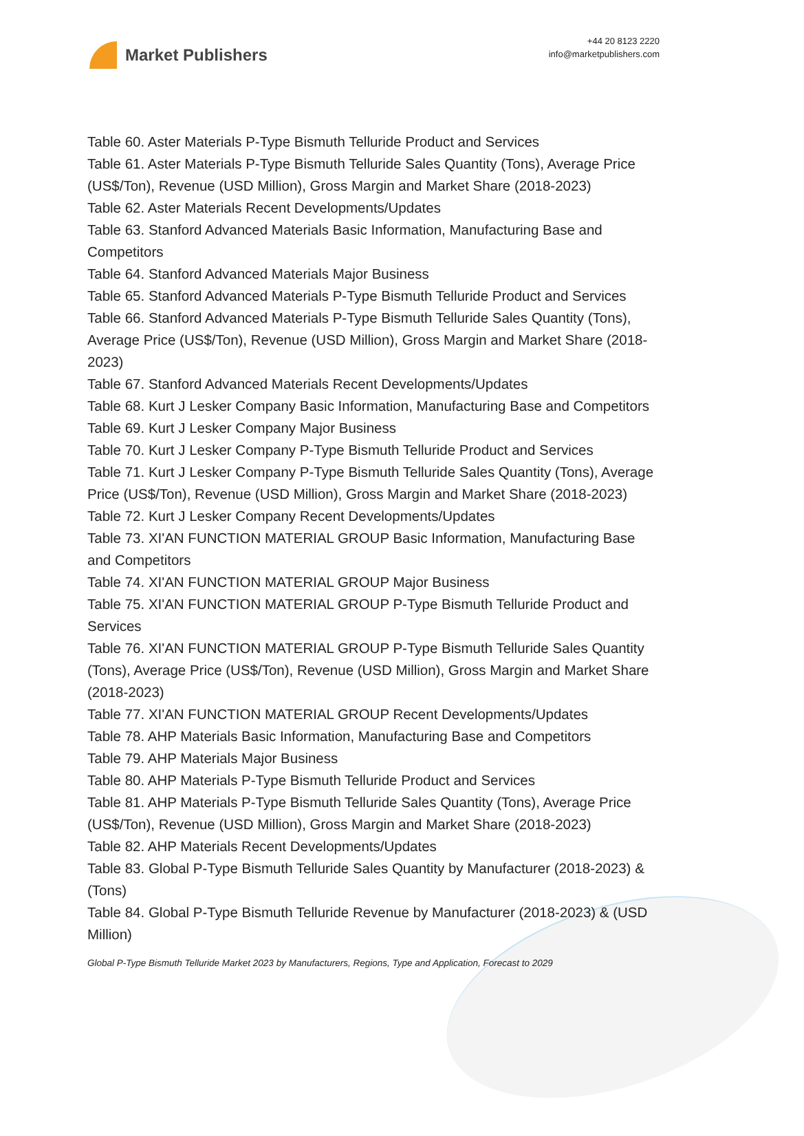Market Publishers
+44 20 8123 2220
info@marketpublishers.com
Table 60. Aster Materials P-Type Bismuth Telluride Product and Services
Table 61. Aster Materials P-Type Bismuth Telluride Sales Quantity (Tons), Average Price (US$/Ton), Revenue (USD Million), Gross Margin and Market Share (2018-2023)
Table 62. Aster Materials Recent Developments/Updates
Table 63. Stanford Advanced Materials Basic Information, Manufacturing Base and Competitors
Table 64. Stanford Advanced Materials Major Business
Table 65. Stanford Advanced Materials P-Type Bismuth Telluride Product and Services
Table 66. Stanford Advanced Materials P-Type Bismuth Telluride Sales Quantity (Tons), Average Price (US$/Ton), Revenue (USD Million), Gross Margin and Market Share (2018-2023)
Table 67. Stanford Advanced Materials Recent Developments/Updates
Table 68. Kurt J Lesker Company Basic Information, Manufacturing Base and Competitors
Table 69. Kurt J Lesker Company Major Business
Table 70. Kurt J Lesker Company P-Type Bismuth Telluride Product and Services
Table 71. Kurt J Lesker Company P-Type Bismuth Telluride Sales Quantity (Tons), Average Price (US$/Ton), Revenue (USD Million), Gross Margin and Market Share (2018-2023)
Table 72. Kurt J Lesker Company Recent Developments/Updates
Table 73. XI'AN FUNCTION MATERIAL GROUP Basic Information, Manufacturing Base and Competitors
Table 74. XI'AN FUNCTION MATERIAL GROUP Major Business
Table 75. XI'AN FUNCTION MATERIAL GROUP P-Type Bismuth Telluride Product and Services
Table 76. XI'AN FUNCTION MATERIAL GROUP P-Type Bismuth Telluride Sales Quantity (Tons), Average Price (US$/Ton), Revenue (USD Million), Gross Margin and Market Share (2018-2023)
Table 77. XI'AN FUNCTION MATERIAL GROUP Recent Developments/Updates
Table 78. AHP Materials Basic Information, Manufacturing Base and Competitors
Table 79. AHP Materials Major Business
Table 80. AHP Materials P-Type Bismuth Telluride Product and Services
Table 81. AHP Materials P-Type Bismuth Telluride Sales Quantity (Tons), Average Price (US$/Ton), Revenue (USD Million), Gross Margin and Market Share (2018-2023)
Table 82. AHP Materials Recent Developments/Updates
Table 83. Global P-Type Bismuth Telluride Sales Quantity by Manufacturer (2018-2023) & (Tons)
Table 84. Global P-Type Bismuth Telluride Revenue by Manufacturer (2018-2023) & (USD Million)
Global P-Type Bismuth Telluride Market 2023 by Manufacturers, Regions, Type and Application, Forecast to 2029